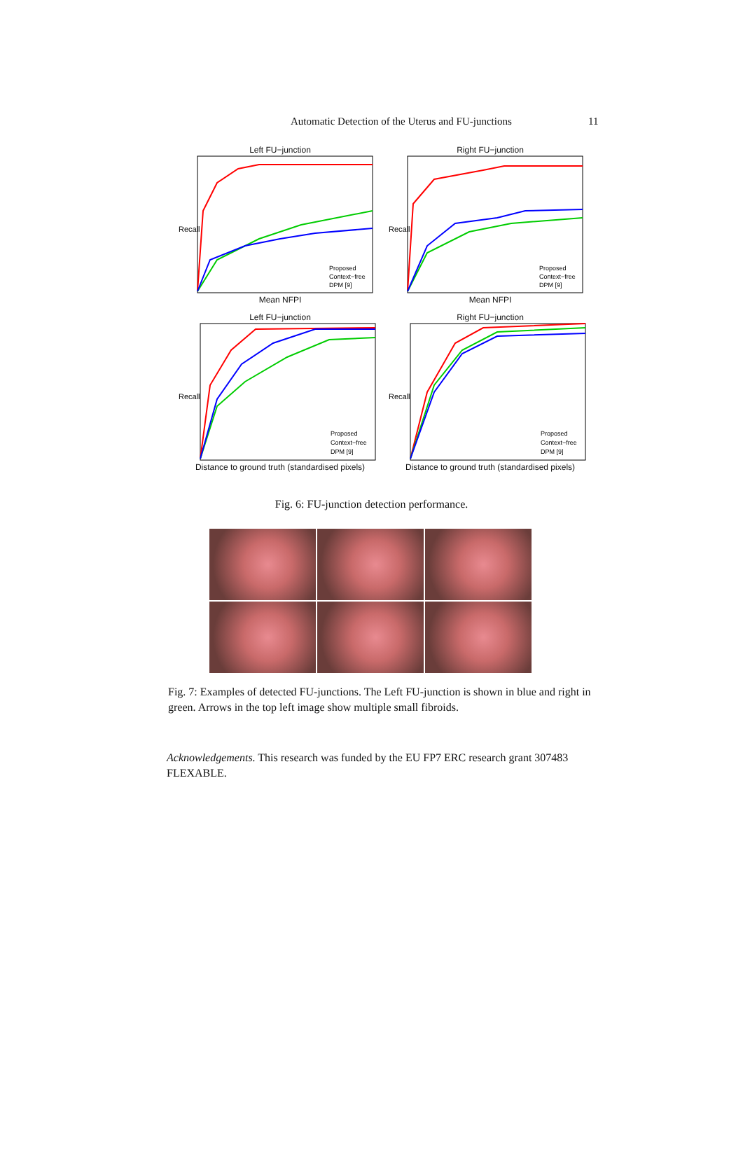Automatic Detection of the Uterus and FU-junctions 11
Left FU−junction
Recall
Proposed
Context−free
DPM [9]
Mean NFPI
Right FU−junction
Recall
Proposed
Context−free
DPM [9]
Mean NFPI
Left FU−junction
Recall
Proposed
Context−free
DPM [9]
Distance to ground truth (standardised pixels)
Right FU−junction
Recall
Proposed
Context−free
DPM [9]
Distance to ground truth (standardised pixels)
Fig. 6: FU-junction detection performance.
Fig. 7: Examples of detected FU-junctions. The Left FU-junction is shown in blue and right in green. Arrows in the top left image show multiple small fibroids.
Acknowledgements. This research was funded by the EU FP7 ERC research grant 307483 FLEXABLE.